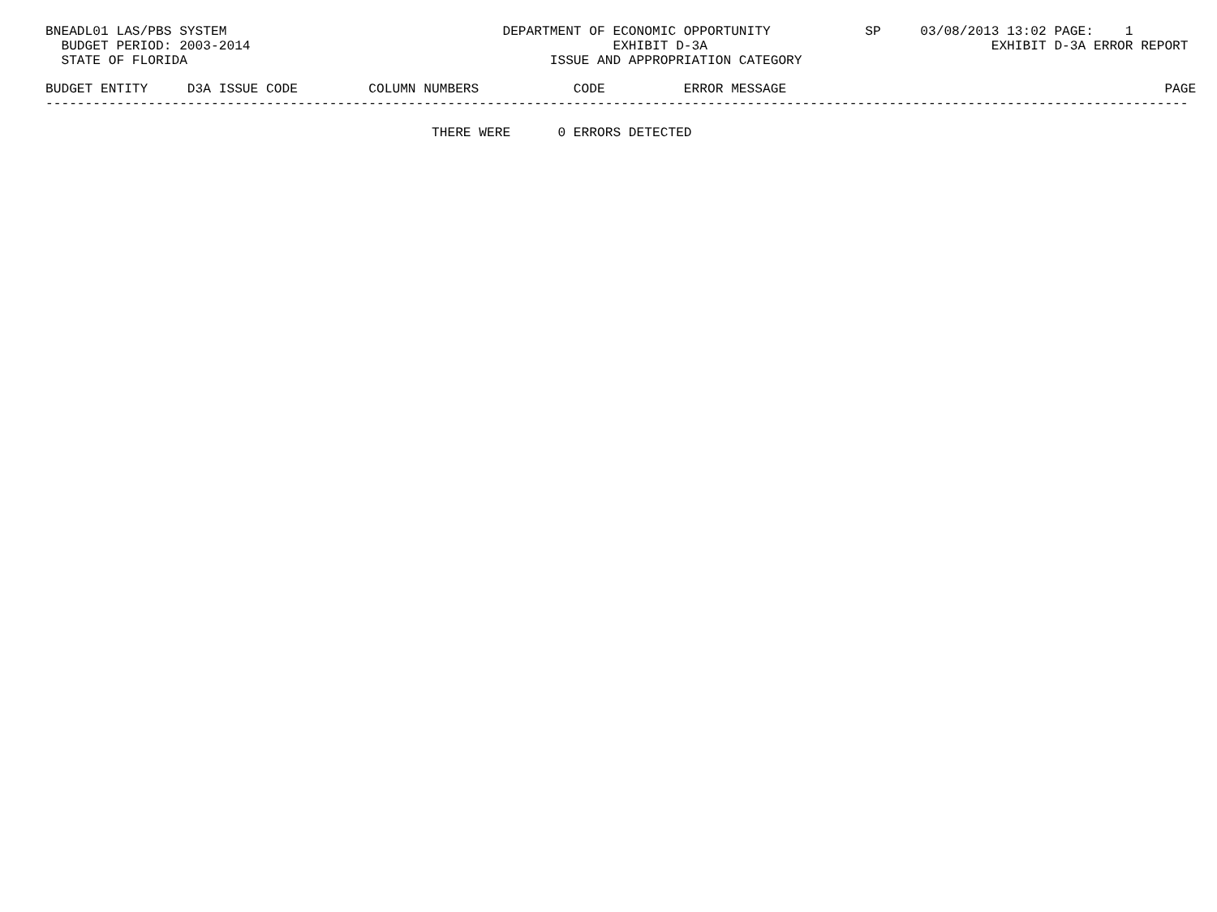BNEADL01 LAS/PBS SYSTEM                                   DEPARTMENT OF ECONOMIC OPPORTUNITY            SP     03/08/2013 13:02 PAGE:    1
  BUDGET PERIOD: 2003-2014                                              EXHIBIT D-3A                                    EXHIBIT D-3A ERROR REPORT
  STATE OF FLORIDA                                              ISSUE AND APPROPRIATION CATEGORY

BUDGET ENTITY     D3A ISSUE CODE         COLUMN NUMBERS            CODE          ERROR MESSAGE                                                PAGE
-------------------------------------------------------------------------------------------------------------------------------------------------

                                                 THERE WERE      0 ERRORS DETECTED